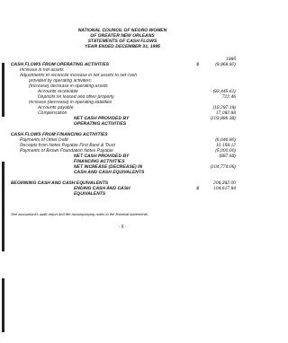NATIONAL COUNCIL OF NEGRO WOMEN
OF GREATER NEW ORLEANS
STATEMENTS OF CASH FLOWS
YEAR ENDED DECEMBER 31, 1995
| | | 1995 |
| CASH FLOWS FROM OPERATING ACTIVITIES | $ | (9,969.92) |
| Increase in net assets | | |
| Adjustments to reconcile increase in net assets to net cash | | |
| provided by operating activities: | | |
| (Increase) decrease in operating assets | | |
| Accounts receivable | | (93,445.61) |
| Deposits on leased and other property | | 722.46 |
| Increase (decrease) in operating liabilities | | |
| Accounts payable | | (18,297.19) |
| Compensation | | 17,092.88 |
| NET CASH PROVIDED BY OPERATING ACTIVITIES | | (103,886.38) |
| CASH FLOWS FROM FINANCING ACTIVITIES | | |
| Payments of Other Debt | | (6,046.80) |
| Receipts from Notes Payable First Bank & Trust | | 10,159.12 |
| Payments of Brown Foundation Notes Payable | | (5,000.00) |
| NET CASH PROVIDED BY FINANCING ACTIVITIES | | (887.68) |
| NET INCREASE (DECREASE) IN CASH AND CASH EQUIVALENTS | | (104,774.06) |
| BEGINNING CASH AND CASH EQUIVALENTS | | 209,392.00 |
| ENDING CASH AND CASH EQUIVALENTS | $ | 104,617.94 |
See accountant's audit report and the accompanying notes to the financial statements.
- 5 -